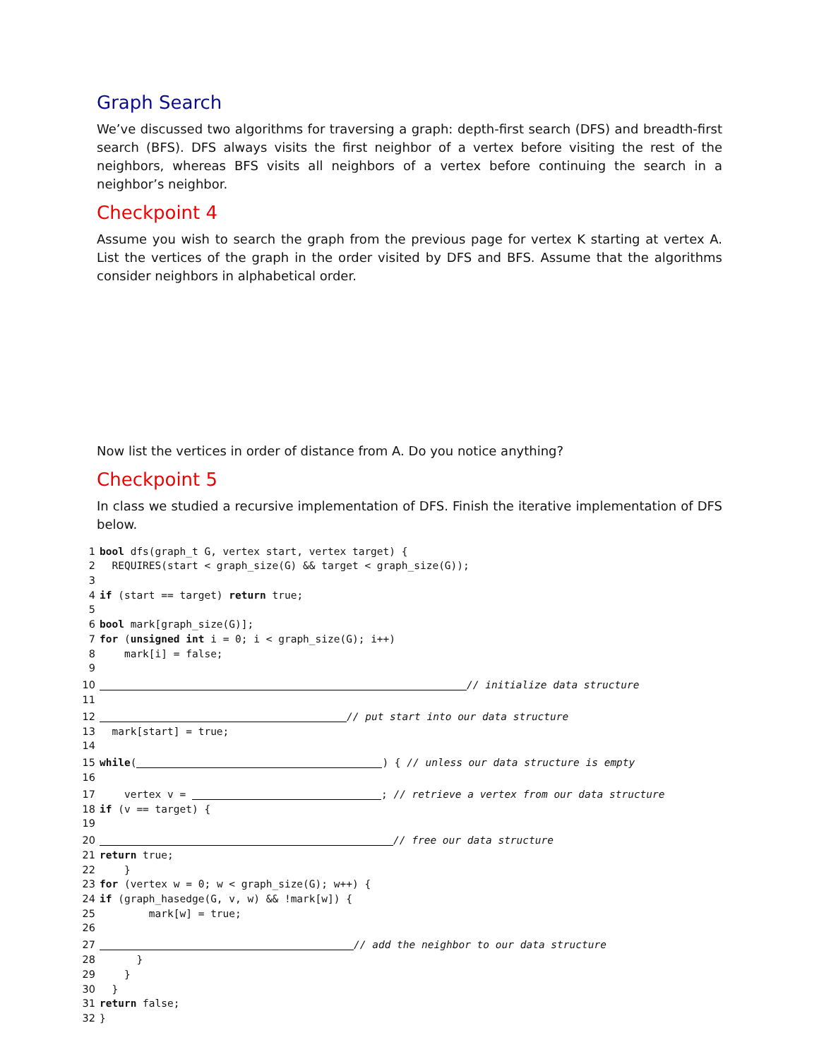Graph Search
We’ve discussed two algorithms for traversing a graph: depth-first search (DFS) and breadth-first search (BFS). DFS always visits the first neighbor of a vertex before visiting the rest of the neighbors, whereas BFS visits all neighbors of a vertex before continuing the search in a neighbor’s neighbor.
Checkpoint 4
Assume you wish to search the graph from the previous page for vertex K starting at vertex A. List the vertices of the graph in the order visited by DFS and BFS. Assume that the algorithms consider neighbors in alphabetical order.
Now list the vertices in order of distance from A. Do you notice anything?
Checkpoint 5
In class we studied a recursive implementation of DFS. Finish the iterative implementation of DFS below.
1 bool dfs(graph_t G, vertex start, vertex target) {
2 REQUIRES(start < graph_size(G) && target < graph_size(G));
3
4 if (start == target) return true;
5
6 bool mark[graph_size(G)];
7 for (unsigned int i = 0; i < graph_size(G); i++)
8 mark[i] = false;
9
10 // initialize data structure
11
12 // put start into our data structure
13 mark[start] = true;
14
15 while ( ) { // unless our data structure is empty
16
17 vertex v = ; // retrieve a vertex from our data structure
18 if (v == target) {
19
20 // free our data structure
21 return true;
22 }
23 for (vertex w = 0; w < graph_size(G); w++) {
24 if (graph_hasedge(G, v, w) && !mark[w]) {
25 mark[w] = true;
26
27 // add the neighbor to our data structure
28 }
29 }
30 }
31 return false;
32 }